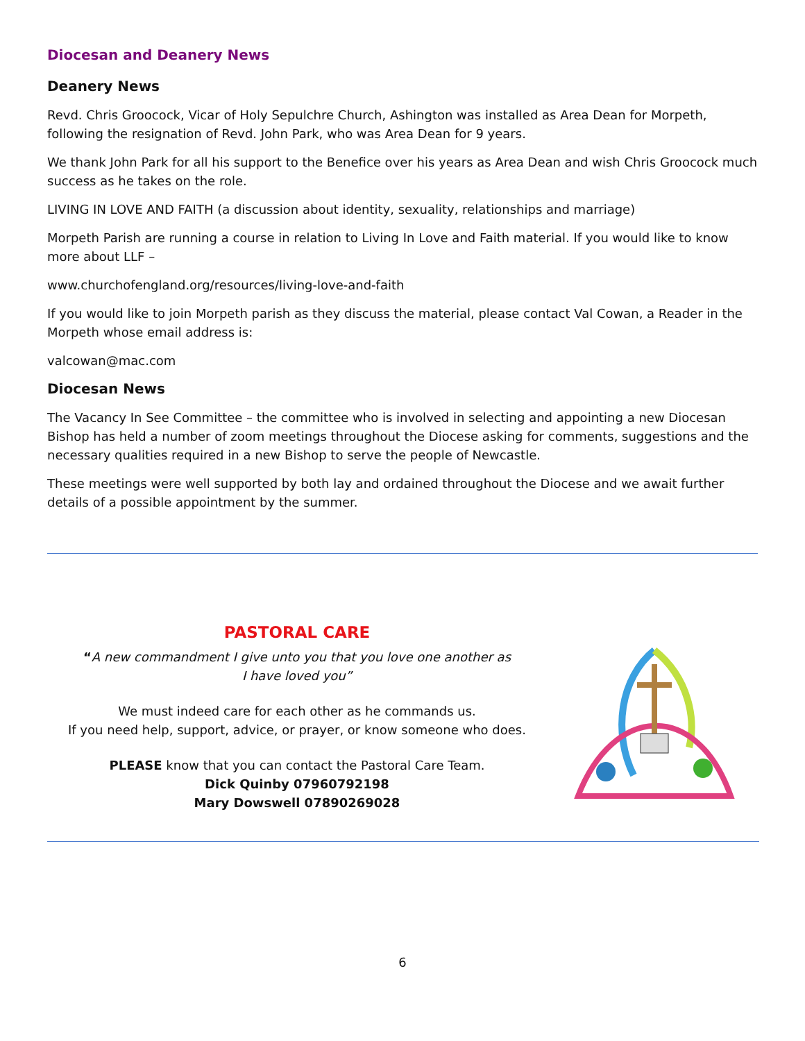Diocesan and Deanery News
Deanery News
Revd. Chris Groocock, Vicar of Holy Sepulchre Church, Ashington was installed as Area Dean for Morpeth, following the resignation of Revd. John Park, who was Area Dean for 9 years.
We thank John Park for all his support to the Benefice over his years as Area Dean and wish Chris Groocock much success as he takes on the role.
LIVING IN LOVE AND FAITH (a discussion about identity, sexuality, relationships and marriage)
Morpeth Parish are running a course in relation to Living In Love and Faith material. If you would like to know more about LLF –
www.churchofengland.org/resources/living-love-and-faith
If you would like to join Morpeth parish as they discuss the material, please contact Val Cowan, a Reader in the Morpeth whose email address is:
valcowan@mac.com
Diocesan News
The Vacancy In See Committee – the committee who is involved in selecting and appointing a new Diocesan Bishop has held a number of zoom meetings throughout the Diocese asking for comments, suggestions and the necessary qualities required in a new Bishop to serve the people of Newcastle.
These meetings were well supported by both lay and ordained throughout the Diocese and we await further details of a possible appointment by the summer.
PASTORAL CARE
“A new commandment I give unto you that you love one another as
I have loved you”
We must indeed care for each other as he commands us.
If you need help, support, advice, or prayer, or know someone who does.
PLEASE know that you can contact the Pastoral Care Team.
Dick Quinby 07960792198
Mary Dowswell 07890269028
6